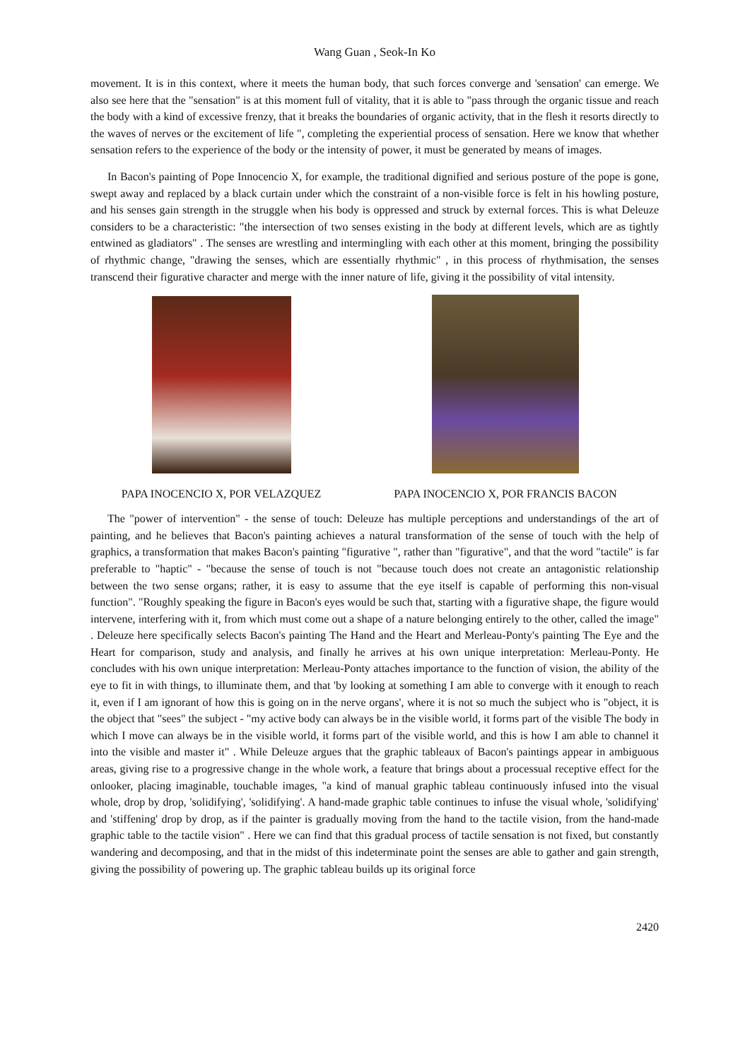Wang Guan , Seok-In Ko
movement. It is in this context, where it meets the human body, that such forces converge and 'sensation' can emerge. We also see here that the "sensation" is at this moment full of vitality, that it is able to "pass through the organic tissue and reach the body with a kind of excessive frenzy, that it breaks the boundaries of organic activity, that in the flesh it resorts directly to the waves of nerves or the excitement of life ", completing the experiential process of sensation. Here we know that whether sensation refers to the experience of the body or the intensity of power, it must be generated by means of images.
In Bacon's painting of Pope Innocencio X, for example, the traditional dignified and serious posture of the pope is gone, swept away and replaced by a black curtain under which the constraint of a non-visible force is felt in his howling posture, and his senses gain strength in the struggle when his body is oppressed and struck by external forces. This is what Deleuze considers to be a characteristic: "the intersection of two senses existing in the body at different levels, which are as tightly entwined as gladiators" . The senses are wrestling and intermingling with each other at this moment, bringing the possibility of rhythmic change, "drawing the senses, which are essentially rhythmic" , in this process of rhythmisation, the senses transcend their figurative character and merge with the inner nature of life, giving it the possibility of vital intensity.
PAPA INOCENCIO X, POR VELAZQUEZ PAPA INOCENCIO X, POR FRANCIS BACON
The "power of intervention" - the sense of touch: Deleuze has multiple perceptions and understandings of the art of painting, and he believes that Bacon's painting achieves a natural transformation of the sense of touch with the help of graphics, a transformation that makes Bacon's painting "figurative ", rather than "figurative", and that the word "tactile" is far preferable to "haptic" - "because the sense of touch is not "because touch does not create an antagonistic relationship between the two sense organs; rather, it is easy to assume that the eye itself is capable of performing this non-visual function". "Roughly speaking the figure in Bacon's eyes would be such that, starting with a figurative shape, the figure would intervene, interfering with it, from which must come out a shape of a nature belonging entirely to the other, called the image" . Deleuze here specifically selects Bacon's painting The Hand and the Heart and Merleau-Ponty's painting The Eye and the Heart for comparison, study and analysis, and finally he arrives at his own unique interpretation: Merleau-Ponty. He concludes with his own unique interpretation: Merleau-Ponty attaches importance to the function of vision, the ability of the eye to fit in with things, to illuminate them, and that 'by looking at something I am able to converge with it enough to reach it, even if I am ignorant of how this is going on in the nerve organs', where it is not so much the subject who is "object, it is the object that "sees" the subject - "my active body can always be in the visible world, it forms part of the visible The body in which I move can always be in the visible world, it forms part of the visible world, and this is how I am able to channel it into the visible and master it" . While Deleuze argues that the graphic tableaux of Bacon's paintings appear in ambiguous areas, giving rise to a progressive change in the whole work, a feature that brings about a processual receptive effect for the onlooker, placing imaginable, touchable images, "a kind of manual graphic tableau continuously infused into the visual whole, drop by drop, 'solidifying', 'solidifying'. A hand-made graphic table continues to infuse the visual whole, 'solidifying' and 'stiffening' drop by drop, as if the painter is gradually moving from the hand to the tactile vision, from the hand-made graphic table to the tactile vision" . Here we can find that this gradual process of tactile sensation is not fixed, but constantly wandering and decomposing, and that in the midst of this indeterminate point the senses are able to gather and gain strength, giving the possibility of powering up. The graphic tableau builds up its original force
2420